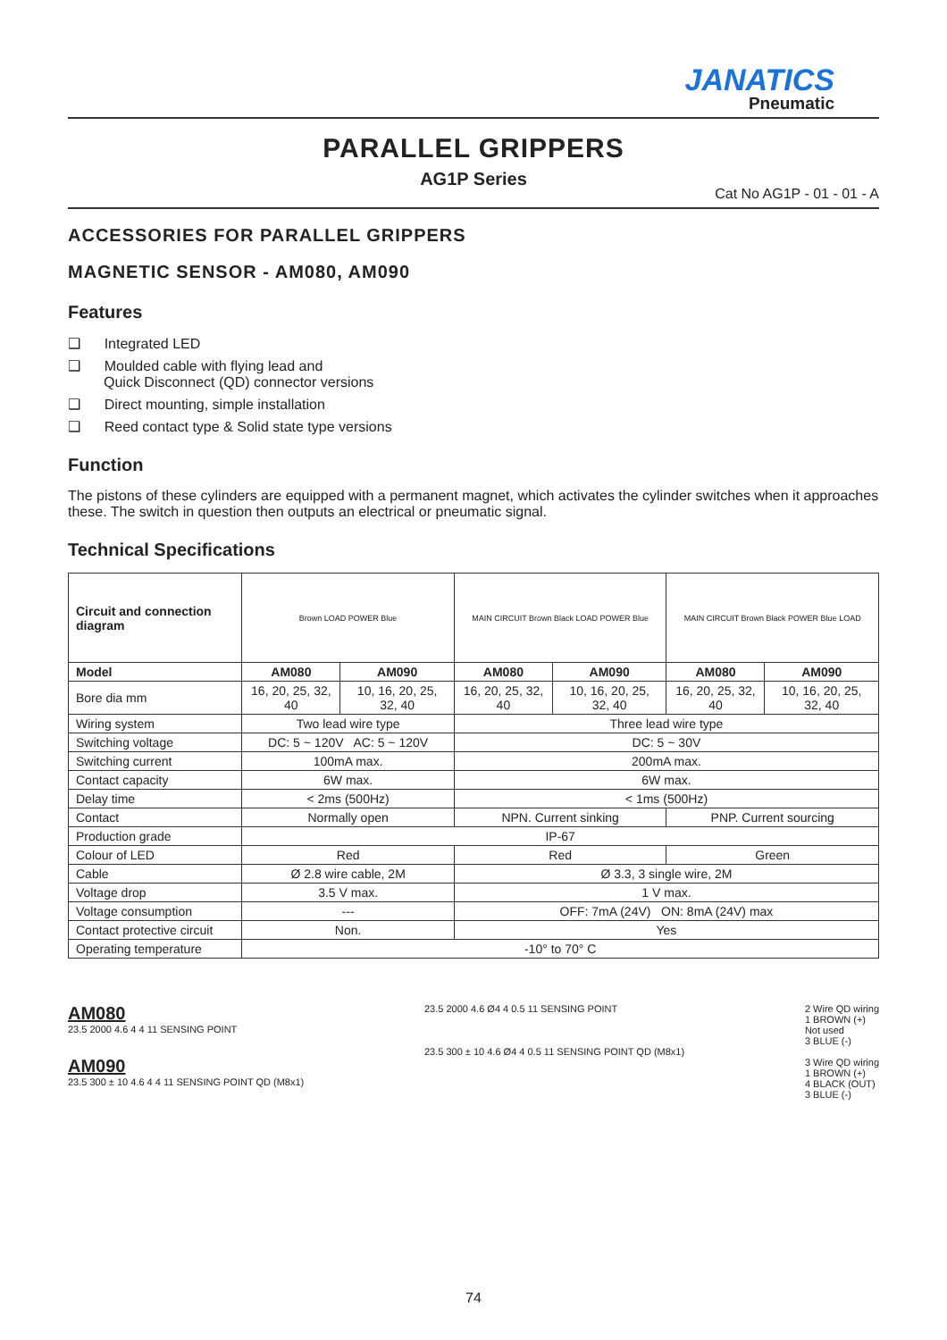JANATICS
Pneumatic
PARALLEL GRIPPERS
AG1P Series
Cat No AG1P - 01 - 01 - A
ACCESSORIES FOR PARALLEL GRIPPERS
MAGNETIC SENSOR - AM080, AM090
Features
❑ Integrated LED
❑ Moulded cable with flying lead and
Quick Disconnect (QD) connector versions
❑ Direct mounting, simple installation
❑ Reed contact type & Solid state type versions
Function
The pistons of these cylinders are equipped with a permanent magnet, which activates the cylinder switches when it approaches these. The switch in question then outputs an electrical or pneumatic signal.
Technical Specifications
| Circuit and connection diagram | Brown LOAD POWER Blue | | MAIN CIRCUIT Brown Black LOAD POWER Blue | | MAIN CIRCUIT Brown Black POWER Blue LOAD | |
| Model | AM080 | AM090 | AM080 | AM090 | AM080 | AM090 |
| Bore dia mm | 16, 20, 25, 32, 40 | 10, 16, 20, 25, 32, 40 | 16, 20, 25, 32, 40 | 10, 16, 20, 25, 32, 40 | 16, 20, 25, 32, 40 | 10, 16, 20, 25, 32, 40 |
| Wiring system | Two lead wire type | | Three lead wire type | | | |
| Switching voltage | DC: 5 ~ 120V AC: 5 ~ 120V | | DC: 5 ~ 30V | | | |
| Switching current | 100mA max. | | 200mA max. | | | |
| Contact capacity | 6W max. | | 6W max. | | | |
| Delay time | < 2ms (500Hz) | | < 1ms (500Hz) | | | |
| Contact | Normally open | | NPN. Current sinking | | PNP. Current sourcing | |
| Production grade | IP-67 | | | | | |
| Colour of LED | Red | | Red | | Green | |
| Cable | Ø 2.8 wire cable, 2M | | Ø 3.3, 3 single wire, 2M | | | |
| Voltage drop | 3.5 V max. | | 1 V max. | | | |
| Voltage consumption | --- | | OFF: 7mA (24V) ON: 8mA (24V) max | | | |
| Contact protective circuit | Non. | | Yes | | | |
| Operating temperature | -10° to 70° C | | | | | |
AM080
23.5 2000 4.6 4 4 11 SENSING POINT
AM090
23.5 300 ± 10 4.6 4 4 11 SENSING POINT QD (M8x1)
23.5 2000 4.6 Ø4 4 0.5 11 SENSING POINT
23.5 300 ± 10 4.6 Ø4 4 0.5 11 SENSING POINT QD (M8x1)
2 Wire QD wiring
1 BROWN (+)
Not used
3 BLUE (-)
3 Wire QD wiring
1 BROWN (+)
4 BLACK (OUT)
3 BLUE (-)
74